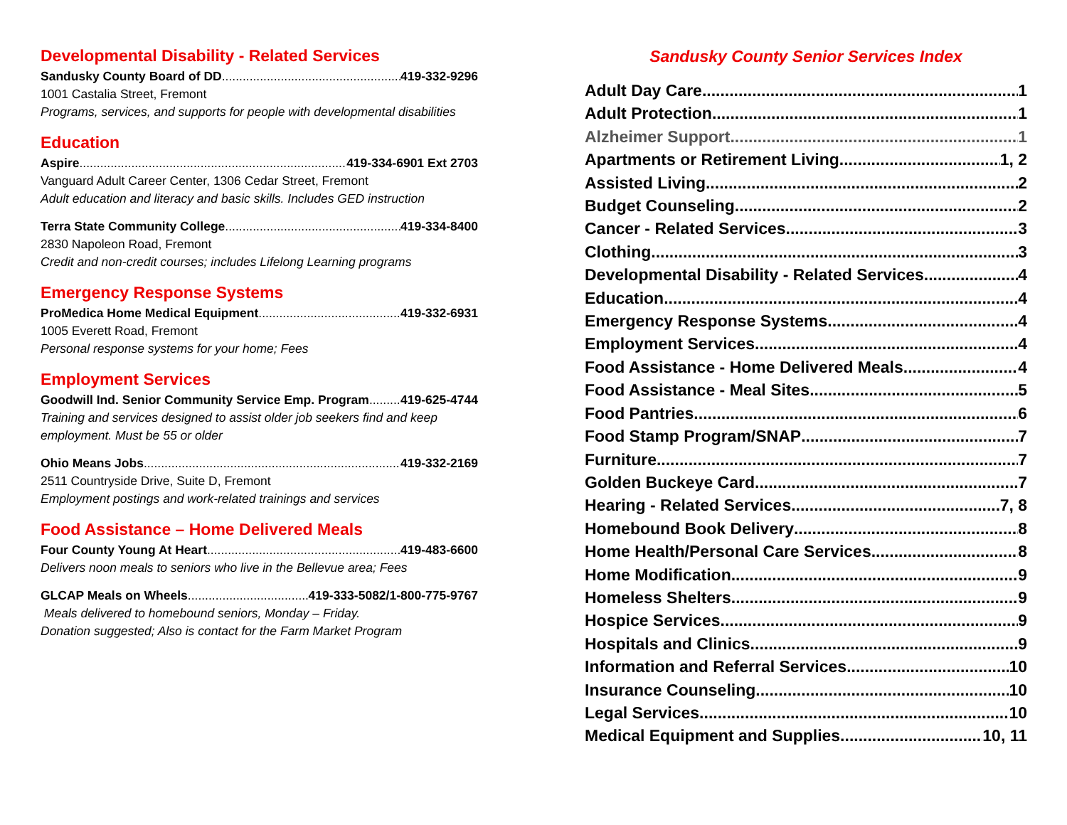Developmental Disability - Related Services
Sandusky County Board of DD 419-332-9296
1001 Castalia Street, Fremont
Programs, services, and supports for people with developmental disabilities
Education
Aspire 419-334-6901 Ext 2703
Vanguard Adult Career Center, 1306 Cedar Street, Fremont
Adult education and literacy and basic skills. Includes GED instruction
Terra State Community College 419-334-8400
2830 Napoleon Road, Fremont
Credit and non-credit courses; includes Lifelong Learning programs
Emergency Response Systems
ProMedica Home Medical Equipment 419-332-6931
1005 Everett Road, Fremont
Personal response systems for your home; Fees
Employment Services
Goodwill Ind. Senior Community Service Emp. Program 419-625-4744
Training and services designed to assist older job seekers find and keep employment. Must be 55 or older
Ohio Means Jobs 419-332-2169
2511 Countryside Drive, Suite D, Fremont
Employment postings and work-related trainings and services
Food Assistance – Home Delivered Meals
Four County Young At Heart 419-483-6600
Delivers noon meals to seniors who live in the Bellevue area; Fees
GLCAP Meals on Wheels 419-333-5082/1-800-775-9767
Meals delivered to homebound seniors, Monday – Friday.
Donation suggested; Also is contact for the Farm Market Program
Sandusky County Senior Services Index
Adult Day Care 1
Adult Protection 1
Alzheimer Support 1
Apartments or Retirement Living 1, 2
Assisted Living 2
Budget Counseling 2
Cancer - Related Services 3
Clothing 3
Developmental Disability - Related Services 4
Education 4
Emergency Response Systems 4
Employment Services 4
Food Assistance - Home Delivered Meals 4
Food Assistance - Meal Sites 5
Food Pantries 6
Food Stamp Program/SNAP 7
Furniture 7
Golden Buckeye Card 7
Hearing - Related Services 7, 8
Homebound Book Delivery 8
Home Health/Personal Care Services 8
Home Modification 9
Homeless Shelters 9
Hospice Services 9
Hospitals and Clinics 9
Information and Referral Services 10
Insurance Counseling 10
Legal Services 10
Medical Equipment and Supplies 10, 11